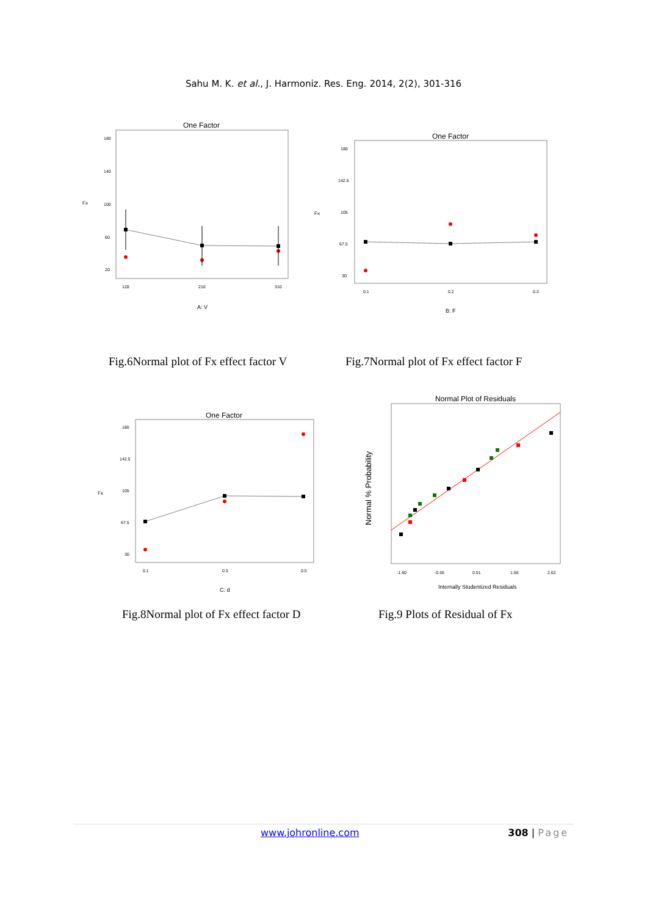Sahu M. K. et al., J. Harmoniz. Res. Eng. 2014, 2(2), 301-316
One Factor
Fx
180
140
100
60
20
120
210
310
A: V
One Factor
Fx
180
142.5
105
67.5
30
0.1
0.2
0.3
B: F
Fig.6Normal plot of Fx effect factor V
Fig.7Normal plot of Fx effect factor F
One Factor
Fx
180
142.5
105
67.5
30
0.1
0.3
0.5
C: d
Normal Plot of Residuals
Normal % Probability
-1.60
-0.55
0.51
1.56
2.62
Internally Studentized Residuals
Fig.8Normal plot of Fx effect factor D
Fig.9 Plots of Residual of Fx
www.johronline.com 308 | Page